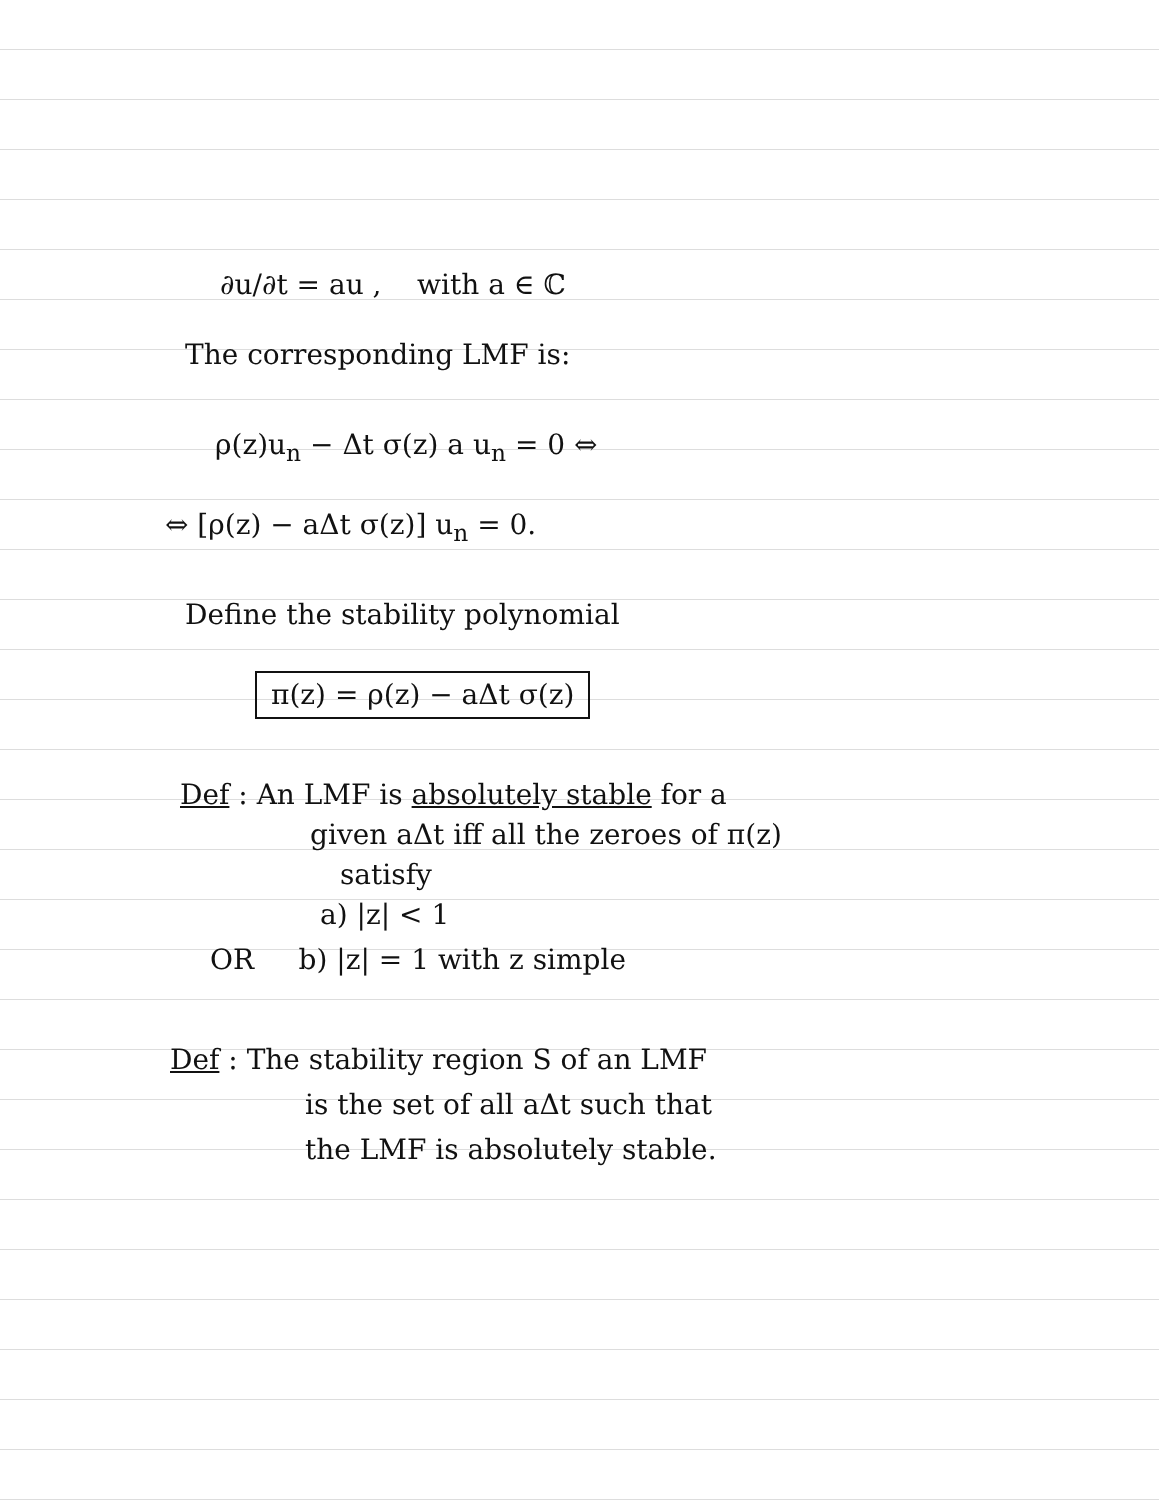∂u/∂t = au , with a ∈ ℂ
The corresponding LMF is:
ρ(z)u<sub>n</sub> − Δt σ(z) a u<sub>n</sub> = 0 ⇔
⇔ [ρ(z) − aΔt σ(z)] u<sub>n</sub> = 0.
Define the stability polynomial
π(z) = ρ(z) − aΔt σ(z)
Def : An LMF is absolutely stable for a
given aΔt iff all the zeroes of π(z)
satisfy
a) |z| < 1
OR b) |z| = 1 with z simple
Def : The stability region S of an LMF
is the set of all aΔt such that
the LMF is absolutely stable.